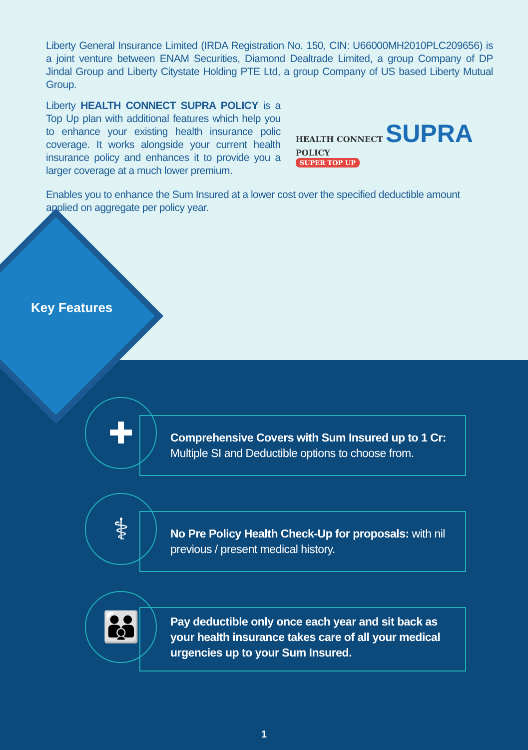Liberty General Insurance Limited (IRDA Registration No. 150, CIN: U66000MH2010PLC209656) is a joint venture between ENAM Securities, Diamond Dealtrade Limited, a group Company of DP Jindal Group and Liberty Citystate Holding PTE Ltd, a group Company of US based Liberty Mutual Group.
Liberty HEALTH CONNECT SUPRA POLICY is a Top Up plan with additional features which help you to enhance your existing health insurance polic coverage. It works alongside your current health insurance policy and enhances it to provide you a larger coverage at a much lower premium.
HEALTH CONNECT SUPRA POLICY
SUPER TOP UP
Enables you to enhance the Sum Insured at a lower cost over the specified deductible amount applied on aggregate per policy year.
Key Features
✚
Comprehensive Covers with Sum Insured up to 1 Cr:
Multiple SI and Deductible options to choose from.
⚕
No Pre Policy Health Check-Up for proposals: with nil previous / present medical history.
👪
Pay deductible only once each year and sit back as your health insurance takes care of all your medical urgencies up to your Sum Insured.
1